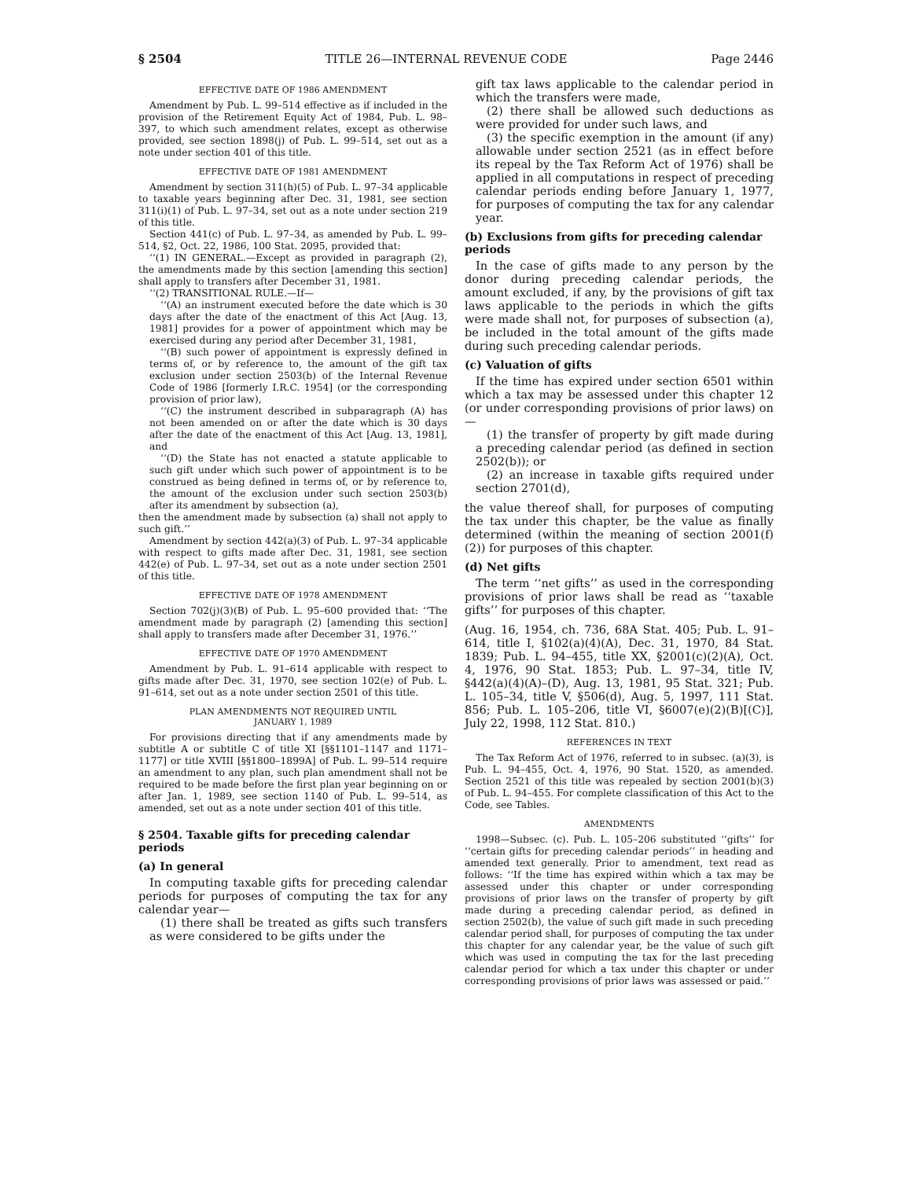§ 2504 TITLE 26—INTERNAL REVENUE CODE Page 2446
EFFECTIVE DATE OF 1986 AMENDMENT
Amendment by Pub. L. 99–514 effective as if included in the provision of the Retirement Equity Act of 1984, Pub. L. 98–397, to which such amendment relates, except as otherwise provided, see section 1898(j) of Pub. L. 99–514, set out as a note under section 401 of this title.
EFFECTIVE DATE OF 1981 AMENDMENT
Amendment by section 311(h)(5) of Pub. L. 97–34 applicable to taxable years beginning after Dec. 31, 1981, see section 311(i)(1) of Pub. L. 97–34, set out as a note under section 219 of this title.
Section 441(c) of Pub. L. 97–34, as amended by Pub. L. 99–514, §2, Oct. 22, 1986, 100 Stat. 2095, provided that:
‘‘(1) IN GENERAL.—Except as provided in paragraph (2), the amendments made by this section [amending this section] shall apply to transfers after December 31, 1981.
‘‘(2) TRANSITIONAL RULE.—If—
‘‘(A) an instrument executed before the date which is 30 days after the date of the enactment of this Act [Aug. 13, 1981] provides for a power of appointment which may be exercised during any period after December 31, 1981,
‘‘(B) such power of appointment is expressly defined in terms of, or by reference to, the amount of the gift tax exclusion under section 2503(b) of the Internal Revenue Code of 1986 [formerly I.R.C. 1954] (or the corresponding provision of prior law),
‘‘(C) the instrument described in subparagraph (A) has not been amended on or after the date which is 30 days after the date of the enactment of this Act [Aug. 13, 1981], and
‘‘(D) the State has not enacted a statute applicable to such gift under which such power of appointment is to be construed as being defined in terms of, or by reference to, the amount of the exclusion under such section 2503(b) after its amendment by subsection (a),
then the amendment made by subsection (a) shall not apply to such gift.’’
Amendment by section 442(a)(3) of Pub. L. 97–34 applicable with respect to gifts made after Dec. 31, 1981, see section 442(e) of Pub. L. 97–34, set out as a note under section 2501 of this title.
EFFECTIVE DATE OF 1978 AMENDMENT
Section 702(j)(3)(B) of Pub. L. 95–600 provided that: ‘‘The amendment made by paragraph (2) [amending this section] shall apply to transfers made after December 31, 1976.’’
EFFECTIVE DATE OF 1970 AMENDMENT
Amendment by Pub. L. 91–614 applicable with respect to gifts made after Dec. 31, 1970, see section 102(e) of Pub. L. 91–614, set out as a note under section 2501 of this title.
PLAN AMENDMENTS NOT REQUIRED UNTIL
JANUARY 1, 1989
For provisions directing that if any amendments made by subtitle A or subtitle C of title XI [§§1101–1147 and 1171–1177] or title XVIII [§§1800–1899A] of Pub. L. 99–514 require an amendment to any plan, such plan amendment shall not be required to be made before the first plan year beginning on or after Jan. 1, 1989, see section 1140 of Pub. L. 99–514, as amended, set out as a note under section 401 of this title.
§ 2504. Taxable gifts for preceding calendar periods
(a) In general
In computing taxable gifts for preceding calendar periods for purposes of computing the tax for any calendar year—
(1) there shall be treated as gifts such transfers as were considered to be gifts under the
gift tax laws applicable to the calendar period in which the transfers were made,
(2) there shall be allowed such deductions as were provided for under such laws, and
(3) the specific exemption in the amount (if any) allowable under section 2521 (as in effect before its repeal by the Tax Reform Act of 1976) shall be applied in all computations in respect of preceding calendar periods ending before January 1, 1977, for purposes of computing the tax for any calendar year.
(b) Exclusions from gifts for preceding calendar periods
In the case of gifts made to any person by the donor during preceding calendar periods, the amount excluded, if any, by the provisions of gift tax laws applicable to the periods in which the gifts were made shall not, for purposes of subsection (a), be included in the total amount of the gifts made during such preceding calendar periods.
(c) Valuation of gifts
If the time has expired under section 6501 within which a tax may be assessed under this chapter 12 (or under corresponding provisions of prior laws) on—
(1) the transfer of property by gift made during a preceding calendar period (as defined in section 2502(b)); or
(2) an increase in taxable gifts required under section 2701(d),
the value thereof shall, for purposes of computing the tax under this chapter, be the value as finally determined (within the meaning of section 2001(f)(2)) for purposes of this chapter.
(d) Net gifts
The term ‘‘net gifts’’ as used in the corresponding provisions of prior laws shall be read as ‘‘taxable gifts’’ for purposes of this chapter.
(Aug. 16, 1954, ch. 736, 68A Stat. 405; Pub. L. 91–614, title I, §102(a)(4)(A), Dec. 31, 1970, 84 Stat. 1839; Pub. L. 94–455, title XX, §2001(c)(2)(A), Oct. 4, 1976, 90 Stat. 1853; Pub. L. 97–34, title IV, §442(a)(4)(A)–(D), Aug. 13, 1981, 95 Stat. 321; Pub. L. 105–34, title V, §506(d), Aug. 5, 1997, 111 Stat. 856; Pub. L. 105–206, title VI, §6007(e)(2)(B)[(C)], July 22, 1998, 112 Stat. 810.)
REFERENCES IN TEXT
The Tax Reform Act of 1976, referred to in subsec. (a)(3), is Pub. L. 94–455, Oct. 4, 1976, 90 Stat. 1520, as amended. Section 2521 of this title was repealed by section 2001(b)(3) of Pub. L. 94–455. For complete classification of this Act to the Code, see Tables.
AMENDMENTS
1998—Subsec. (c). Pub. L. 105–206 substituted ‘‘gifts’’ for ‘‘certain gifts for preceding calendar periods’’ in heading and amended text generally. Prior to amendment, text read as follows: ‘‘If the time has expired within which a tax may be assessed under this chapter or under corresponding provisions of prior laws on the transfer of property by gift made during a preceding calendar period, as defined in section 2502(b), the value of such gift made in such preceding calendar period shall, for purposes of computing the tax under this chapter for any calendar year, be the value of such gift which was used in computing the tax for the last preceding calendar period for which a tax under this chapter or under corresponding provisions of prior laws was assessed or paid.’’